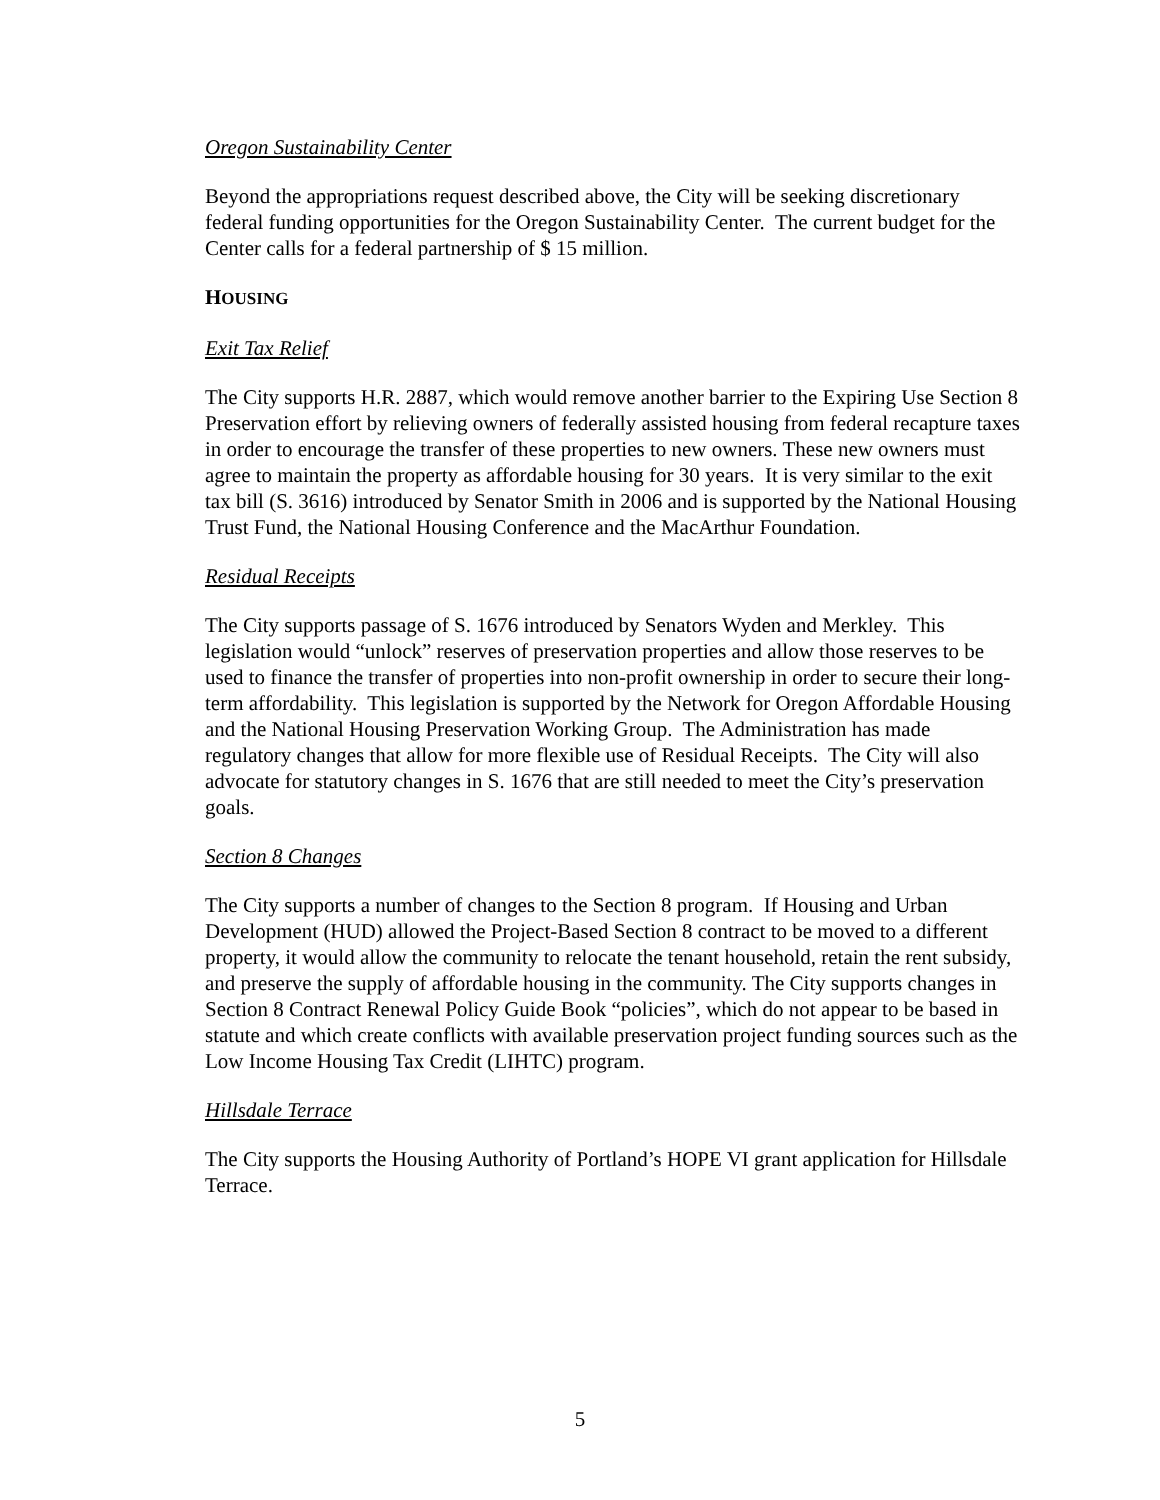Oregon Sustainability Center
Beyond the appropriations request described above, the City will be seeking discretionary federal funding opportunities for the Oregon Sustainability Center. The current budget for the Center calls for a federal partnership of $ 15 million.
HOUSING
Exit Tax Relief
The City supports H.R. 2887, which would remove another barrier to the Expiring Use Section 8 Preservation effort by relieving owners of federally assisted housing from federal recapture taxes in order to encourage the transfer of these properties to new owners. These new owners must agree to maintain the property as affordable housing for 30 years. It is very similar to the exit tax bill (S. 3616) introduced by Senator Smith in 2006 and is supported by the National Housing Trust Fund, the National Housing Conference and the MacArthur Foundation.
Residual Receipts
The City supports passage of S. 1676 introduced by Senators Wyden and Merkley. This legislation would “unlock” reserves of preservation properties and allow those reserves to be used to finance the transfer of properties into non-profit ownership in order to secure their long-term affordability. This legislation is supported by the Network for Oregon Affordable Housing and the National Housing Preservation Working Group. The Administration has made regulatory changes that allow for more flexible use of Residual Receipts. The City will also advocate for statutory changes in S. 1676 that are still needed to meet the City’s preservation goals.
Section 8 Changes
The City supports a number of changes to the Section 8 program. If Housing and Urban Development (HUD) allowed the Project-Based Section 8 contract to be moved to a different property, it would allow the community to relocate the tenant household, retain the rent subsidy, and preserve the supply of affordable housing in the community. The City supports changes in Section 8 Contract Renewal Policy Guide Book “policies”, which do not appear to be based in statute and which create conflicts with available preservation project funding sources such as the Low Income Housing Tax Credit (LIHTC) program.
Hillsdale Terrace
The City supports the Housing Authority of Portland’s HOPE VI grant application for Hillsdale Terrace.
5